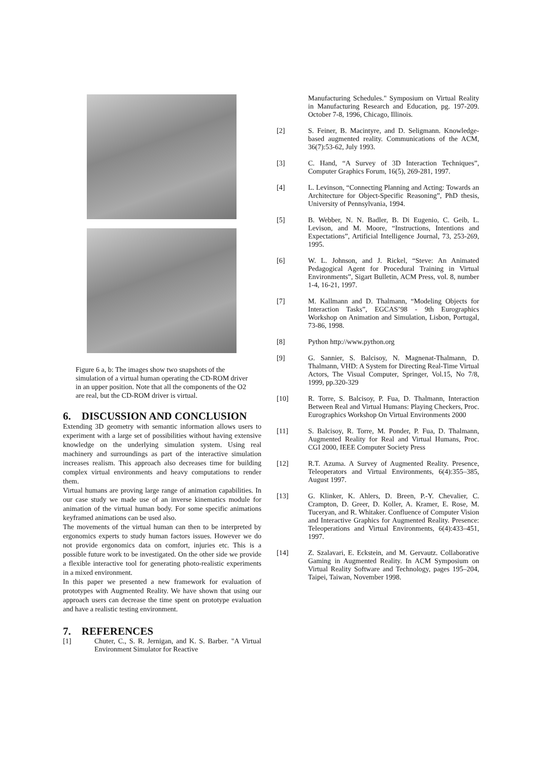Figure 6 a, b: The images show two snapshots of the simulation of a virtual human operating the CD-ROM driver in an upper position. Note that all the components of the O2 are real, but the CD-ROM driver is virtual.
6. DISCUSSION AND CONCLUSION
Extending 3D geometry with semantic information allows users to experiment with a large set of possibilities without having extensive knowledge on the underlying simulation system. Using real machinery and surroundings as part of the interactive simulation increases realism. This approach also decreases time for building complex virtual environments and heavy computations to render them.
Virtual humans are proving large range of animation capabilities. In our case study we made use of an inverse kinematics module for animation of the virtual human body. For some specific animations keyframed animations can be used also.
The movements of the virtual human can then to be interpreted by ergonomics experts to study human factors issues. However we do not provide ergonomics data on comfort, injuries etc. This is a possible future work to be investigated. On the other side we provide a flexible interactive tool for generating photo-realistic experiments in a mixed environment.
In this paper we presented a new framework for evaluation of prototypes with Augmented Reality. We have shown that using our approach users can decrease the time spent on prototype evaluation and have a realistic testing environment.
7. REFERENCES
[1] Chuter, C., S. R. Jernigan, and K. S. Barber. "A Virtual Environment Simulator for Reactive
Manufacturing Schedules." Symposium on Virtual Reality in Manufacturing Research and Education, pg. 197-209. October 7-8, 1996, Chicago, Illinois.
[2] S. Feiner, B. Macintyre, and D. Seligmann. Knowledge-based augmented reality. Communications of the ACM, 36(7):53-62, July 1993.
[3] C. Hand, “A Survey of 3D Interaction Techniques”, Computer Graphics Forum, 16(5), 269-281, 1997.
[4] L. Levinson, “Connecting Planning and Acting: Towards an Architecture for Object-Specific Reasoning”, PhD thesis, University of Pennsylvania, 1994.
[5] B. Webber, N. N. Badler, B. Di Eugenio, C. Geib, L. Levison, and M. Moore, “Instructions, Intentions and Expectations”, Artificial Intelligence Journal, 73, 253-269, 1995.
[6] W. L. Johnson, and J. Rickel, “Steve: An Animated Pedagogical Agent for Procedural Training in Virtual Environments”, Sigart Bulletin, ACM Press, vol. 8, number 1-4, 16-21, 1997.
[7] M. Kallmann and D. Thalmann, “Modeling Objects for Interaction Tasks”, EGCAS’98 - 9th Eurographics Workshop on Animation and Simulation, Lisbon, Portugal, 73-86, 1998.
[8] Python http://www.python.org
[9] G. Sannier, S. Balcisoy, N. Magnenat-Thalmann, D. Thalmann, VHD: A System for Directing Real-Time Virtual Actors, The Visual Computer, Springer, Vol.15, No 7/8, 1999, pp.320-329
[10] R. Torre, S. Balcisoy, P. Fua, D. Thalmann, Interaction Between Real and Virtual Humans: Playing Checkers, Proc. Eurographics Workshop On Virtual Environments 2000
[11] S. Balcisoy, R. Torre, M. Ponder, P. Fua, D. Thalmann, Augmented Reality for Real and Virtual Humans, Proc. CGI 2000, IEEE Computer Society Press
[12] R.T. Azuma. A Survey of Augmented Reality. Presence, Teleoperators and Virtual Environments, 6(4):355–385, August 1997.
[13] G. Klinker, K. Ahlers, D. Breen, P.-Y. Chevalier, C. Crampton, D. Greer, D. Koller, A. Kramer, E. Rose, M. Tuceryan, and R. Whitaker. Confluence of Computer Vision and Interactive Graphics for Augmented Reality. Presence: Teleoperations and Virtual Environments, 6(4):433–451, 1997.
[14] Z. Szalavari, E. Eckstein, and M. Gervautz. Collaborative Gaming in Augmented Reality. In ACM Symposium on Virtual Reality Software and Technology, pages 195–204, Taipei, Taiwan, November 1998.